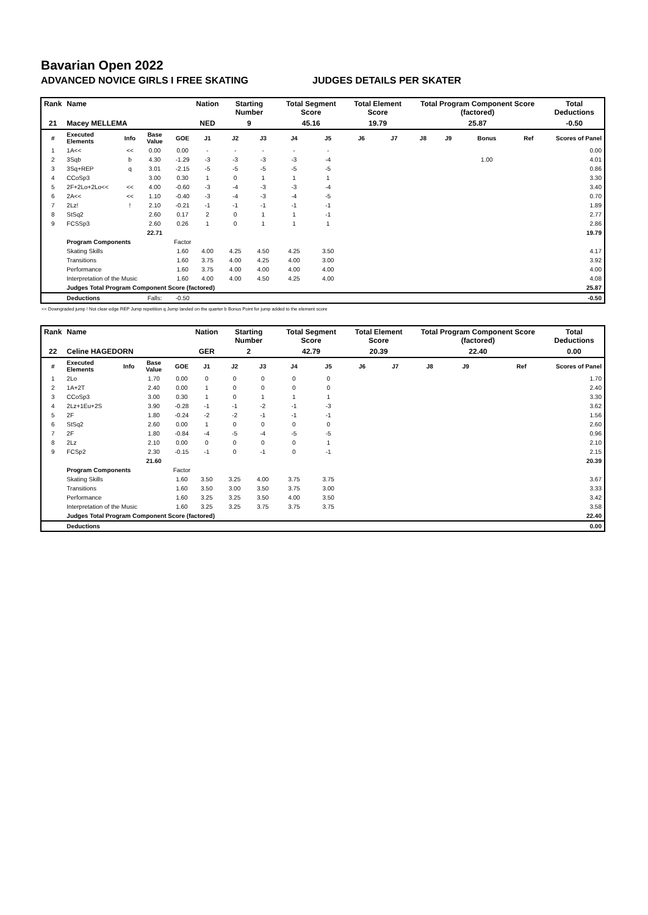Bavarian Open 2022
ADVANCED NOVICE GIRLS I FREE SKATING JUDGES DETAILS PER SKATER
| Rank | Name | | | | Nation | Starting Number | | Total Segment Score | | Total Element Score | | Total Program Component Score (factored) | | | | Total Deductions |
| --- | --- | --- | --- | --- | --- | --- | --- | --- | --- | --- | --- | --- | --- | --- | --- | --- |
| 21 | Macey MELLEMA | | | | NED | 9 | | 45.16 | | 19.79 | | 25.87 | | | | -0.50 |
| # | Executed Elements | Info | Base Value | GOE | J1 | J2 | J3 | J4 | J5 | J6 | J7 | J8 | J9 | Bonus | Ref | Scores of Panel |
| 1 | 1A<< | << | 0.00 | 0.00 | - | - | - | - | - | | | | | | | 0.00 |
| 2 | 3Sqb | b | 4.30 | -1.29 | -3 | -3 | -3 | -3 | -4 | | | | | 1.00 | | 4.01 |
| 3 | 3Sq+REP | q | 3.01 | -2.15 | -5 | -5 | -5 | -5 | -5 | | | | | | | 0.86 |
| 4 | CCoSp3 | | 3.00 | 0.30 | 1 | 0 | 1 | 1 | 1 | | | | | | | 3.30 |
| 5 | 2F+2Lo+2Lo<< | << | 4.00 | -0.60 | -3 | -4 | -3 | -3 | -4 | | | | | | | 3.40 |
| 6 | 2A<< | << | 1.10 | -0.40 | -3 | -4 | -3 | -4 | -5 | | | | | | | 0.70 |
| 7 | 2Lz! | ! | 2.10 | -0.21 | -1 | -1 | -1 | -1 | -1 | | | | | | | 1.89 |
| 8 | StSq2 | | 2.60 | 0.17 | 2 | 0 | 1 | 1 | -1 | | | | | | | 2.77 |
| 9 | FCSSp3 | | 2.60 | 0.26 | 1 | 0 | 1 | 1 | 1 | | | | | | | 2.86 |
| | | | 22.71 | | | | | | | | | | | | | 19.79 |
| | Program Components | | | Factor | | | | | | | | | | | | |
| | Skating Skills | | | 1.60 | 4.00 | 4.25 | 4.50 | 4.25 | 3.50 | | | | | | | 4.17 |
| | Transitions | | | 1.60 | 3.75 | 4.00 | 4.25 | 4.00 | 3.00 | | | | | | | 3.92 |
| | Performance | | | 1.60 | 3.75 | 4.00 | 4.00 | 4.00 | 4.00 | | | | | | | 4.00 |
| | Interpretation of the Music | | | 1.60 | 4.00 | 4.00 | 4.50 | 4.25 | 4.00 | | | | | | | 4.08 |
| | Judges Total Program Component Score (factored) | | | | | | | | | | | | | | | 25.87 |
| | Deductions | | Falls: | -0.50 | | | | | | | | | | | | -0.50 |
<< Downgraded jump ! Not clear edge REP Jump repetition q Jump landed on the quarter b Bonus Point for jump added to the element score
| Rank | Name | | | | Nation | Starting Number | | Total Segment Score | | Total Element Score | | Total Program Component Score (factored) | | | | Total Deductions |
| --- | --- | --- | --- | --- | --- | --- | --- | --- | --- | --- | --- | --- | --- | --- | --- | --- |
| 22 | Celine HAGEDORN | | | | GER | 2 | | 42.79 | | 20.39 | | 22.40 | | | | 0.00 |
| # | Executed Elements | Info | Base Value | GOE | J1 | J2 | J3 | J4 | J5 | J6 | J7 | J8 | J9 | | Ref | Scores of Panel |
| 1 | 2Lo | | 1.70 | 0.00 | 0 | 0 | 0 | 0 | 0 | | | | | | | 1.70 |
| 2 | 1A+2T | | 2.40 | 0.00 | 1 | 0 | 0 | 0 | 0 | | | | | | | 2.40 |
| 3 | CCoSp3 | | 3.00 | 0.30 | 1 | 0 | 1 | 1 | 1 | | | | | | | 3.30 |
| 4 | 2Lz+1Eu+2S | | 3.90 | -0.28 | -1 | -1 | -2 | -1 | -3 | | | | | | | 3.62 |
| 5 | 2F | | 1.80 | -0.24 | -2 | -2 | -1 | -1 | -1 | | | | | | | 1.56 |
| 6 | StSq2 | | 2.60 | 0.00 | 1 | 0 | 0 | 0 | 0 | | | | | | | 2.60 |
| 7 | 2F | | 1.80 | -0.84 | -4 | -5 | -4 | -5 | -5 | | | | | | | 0.96 |
| 8 | 2Lz | | 2.10 | 0.00 | 0 | 0 | 0 | 0 | 1 | | | | | | | 2.10 |
| 9 | FCSp2 | | 2.30 | -0.15 | -1 | 0 | -1 | 0 | -1 | | | | | | | 2.15 |
| | | | 21.60 | | | | | | | | | | | | | 20.39 |
| | Program Components | | | Factor | | | | | | | | | | | | |
| | Skating Skills | | | 1.60 | 3.50 | 3.25 | 4.00 | 3.75 | 3.75 | | | | | | | 3.67 |
| | Transitions | | | 1.60 | 3.50 | 3.00 | 3.50 | 3.75 | 3.00 | | | | | | | 3.33 |
| | Performance | | | 1.60 | 3.25 | 3.25 | 3.50 | 4.00 | 3.50 | | | | | | | 3.42 |
| | Interpretation of the Music | | | 1.60 | 3.25 | 3.25 | 3.75 | 3.75 | 3.75 | | | | | | | 3.58 |
| | Judges Total Program Component Score (factored) | | | | | | | | | | | | | | | 22.40 |
| | Deductions | | | | | | | | | | | | | | | 0.00 |